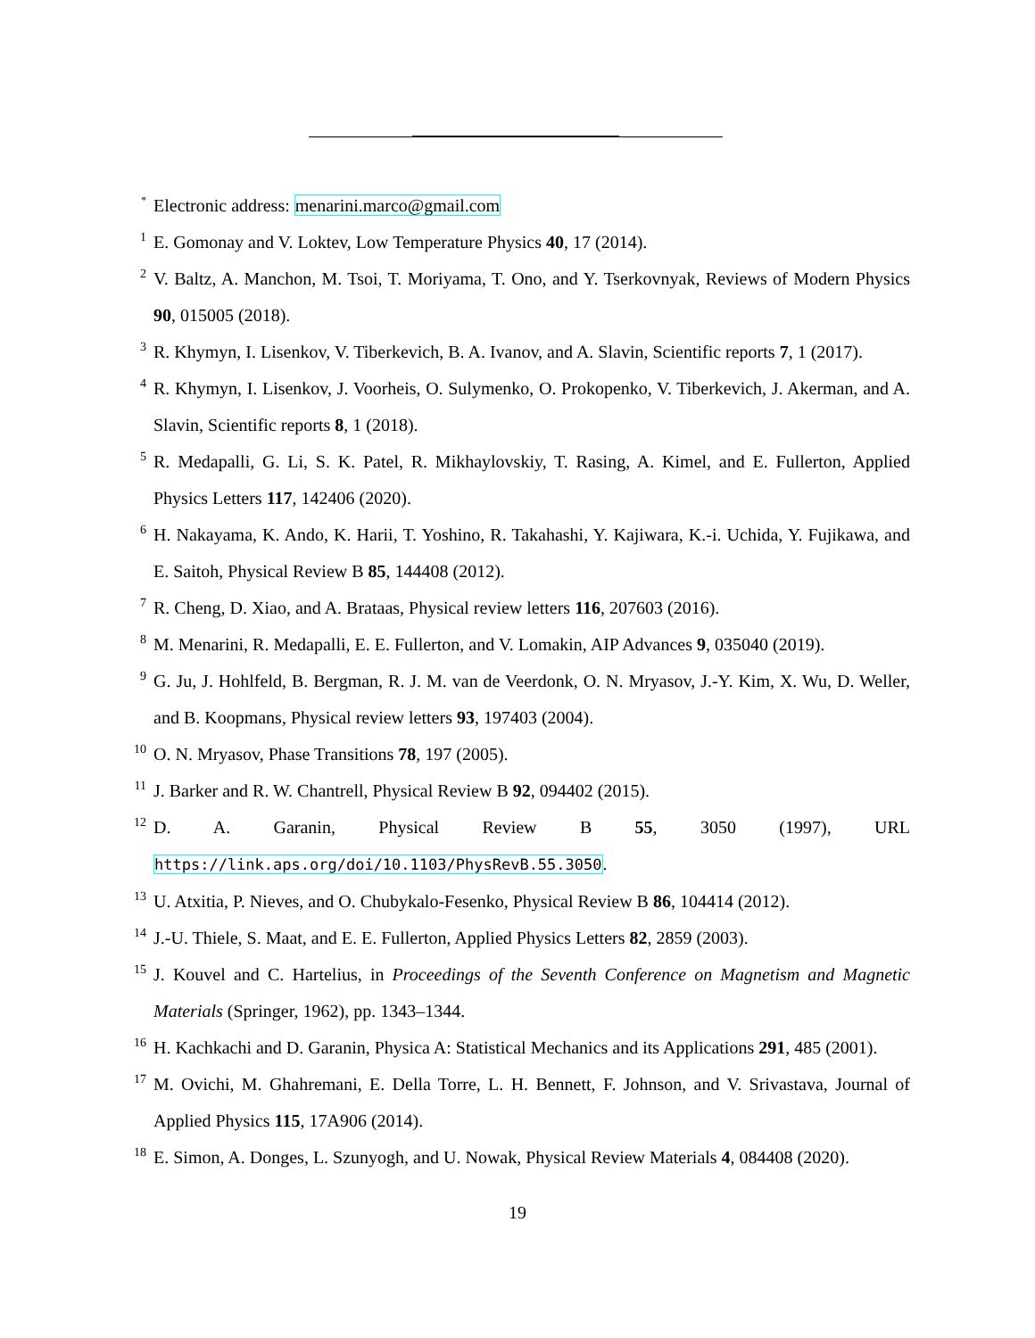<sup>*</sup>
Electronic address: menarini.marco@gmail.com
1
E. Gomonay and V. Loktev, Low Temperature Physics 40, 17 (2014).
2
V. Baltz, A. Manchon, M. Tsoi, T. Moriyama, T. Ono, and Y. Tserkovnyak, Reviews of Modern Physics 90, 015005 (2018).
3
R. Khymyn, I. Lisenkov, V. Tiberkevich, B. A. Ivanov, and A. Slavin, Scientific reports 7, 1 (2017).
4
R. Khymyn, I. Lisenkov, J. Voorheis, O. Sulymenko, O. Prokopenko, V. Tiberkevich, J. Akerman, and A. Slavin, Scientific reports 8, 1 (2018).
5
R. Medapalli, G. Li, S. K. Patel, R. Mikhaylovskiy, T. Rasing, A. Kimel, and E. Fullerton, Applied Physics Letters 117, 142406 (2020).
6
H. Nakayama, K. Ando, K. Harii, T. Yoshino, R. Takahashi, Y. Kajiwara, K.-i. Uchida, Y. Fujikawa, and E. Saitoh, Physical Review B 85, 144408 (2012).
7
R. Cheng, D. Xiao, and A. Brataas, Physical review letters 116, 207603 (2016).
8
M. Menarini, R. Medapalli, E. E. Fullerton, and V. Lomakin, AIP Advances 9, 035040 (2019).
9
G. Ju, J. Hohlfeld, B. Bergman, R. J. M. van de Veerdonk, O. N. Mryasov, J.-Y. Kim, X. Wu, D. Weller, and B. Koopmans, Physical review letters 93, 197403 (2004).
10
O. N. Mryasov, Phase Transitions 78, 197 (2005).
11
J. Barker and R. W. Chantrell, Physical Review B 92, 094402 (2015).
12
D. A. Garanin, Physical Review B 55, 3050 (1997), URL https://link.aps.org/doi/10.1103/PhysRevB.55.3050.
13
U. Atxitia, P. Nieves, and O. Chubykalo-Fesenko, Physical Review B 86, 104414 (2012).
14
J.-U. Thiele, S. Maat, and E. E. Fullerton, Applied Physics Letters 82, 2859 (2003).
15
J. Kouvel and C. Hartelius, in Proceedings of the Seventh Conference on Magnetism and Magnetic Materials (Springer, 1962), pp. 1343–1344.
16
H. Kachkachi and D. Garanin, Physica A: Statistical Mechanics and its Applications 291, 485 (2001).
17
M. Ovichi, M. Ghahremani, E. Della Torre, L. H. Bennett, F. Johnson, and V. Srivastava, Journal of Applied Physics 115, 17A906 (2014).
18
E. Simon, A. Donges, L. Szunyogh, and U. Nowak, Physical Review Materials 4, 084408 (2020).
19